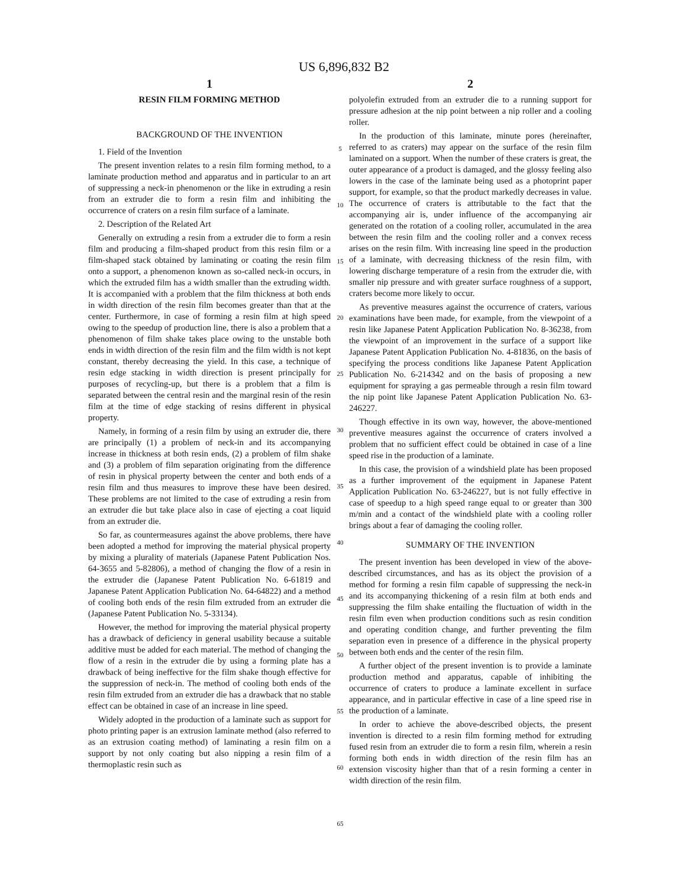US 6,896,832 B2
1
RESIN FILM FORMING METHOD
BACKGROUND OF THE INVENTION
1. Field of the Invention
The present invention relates to a resin film forming method, to a laminate production method and apparatus and in particular to an art of suppressing a neck-in phenomenon or the like in extruding a resin from an extruder die to form a resin film and inhibiting the occurrence of craters on a resin film surface of a laminate.
2. Description of the Related Art
Generally on extruding a resin from a extruder die to form a resin film and producing a film-shaped product from this resin film or a film-shaped stack obtained by laminating or coating the resin film onto a support, a phenomenon known as so-called neck-in occurs, in which the extruded film has a width smaller than the extruding width. It is accompanied with a problem that the film thickness at both ends in width direction of the resin film becomes greater than that at the center. Furthermore, in case of forming a resin film at high speed owing to the speedup of production line, there is also a problem that a phenomenon of film shake takes place owing to the unstable both ends in width direction of the resin film and the film width is not kept constant, thereby decreasing the yield. In this case, a technique of resin edge stacking in width direction is present principally for purposes of recycling-up, but there is a problem that a film is separated between the central resin and the marginal resin of the resin film at the time of edge stacking of resins different in physical property.
Namely, in forming of a resin film by using an extruder die, there are principally (1) a problem of neck-in and its accompanying increase in thickness at both resin ends, (2) a problem of film shake and (3) a problem of film separation originating from the difference of resin in physical property between the center and both ends of a resin film and thus measures to improve these have been desired. These problems are not limited to the case of extruding a resin from an extruder die but take place also in case of ejecting a coat liquid from an extruder die.
So far, as countermeasures against the above problems, there have been adopted a method for improving the material physical property by mixing a plurality of materials (Japanese Patent Publication Nos. 64-3655 and 5-82806), a method of changing the flow of a resin in the extruder die (Japanese Patent Publication No. 6-61819 and Japanese Patent Application Publication No. 64-64822) and a method of cooling both ends of the resin film extruded from an extruder die (Japanese Patent Publication No. 5-33134).
However, the method for improving the material physical property has a drawback of deficiency in general usability because a suitable additive must be added for each material. The method of changing the flow of a resin in the extruder die by using a forming plate has a drawback of being ineffective for the film shake though effective for the suppression of neck-in. The method of cooling both ends of the resin film extruded from an extruder die has a drawback that no stable effect can be obtained in case of an increase in line speed.
Widely adopted in the production of a laminate such as support for photo printing paper is an extrusion laminate method (also referred to as an extrusion coating method) of laminating a resin film on a support by not only coating but also nipping a resin film of a thermoplastic resin such as
5
10
15
20
25
30
35
40
45
50
55
60
65
2
polyolefin extruded from an extruder die to a running support for pressure adhesion at the nip point between a nip roller and a cooling roller.
In the production of this laminate, minute pores (hereinafter, referred to as craters) may appear on the surface of the resin film laminated on a support. When the number of these craters is great, the outer appearance of a product is damaged, and the glossy feeling also lowers in the case of the laminate being used as a photoprint paper support, for example, so that the product markedly decreases in value. The occurrence of craters is attributable to the fact that the accompanying air is, under influence of the accompanying air generated on the rotation of a cooling roller, accumulated in the area between the resin film and the cooling roller and a convex recess arises on the resin film. With increasing line speed in the production of a laminate, with decreasing thickness of the resin film, with lowering discharge temperature of a resin from the extruder die, with smaller nip pressure and with greater surface roughness of a support, craters become more likely to occur.
As preventive measures against the occurrence of craters, various examinations have been made, for example, from the viewpoint of a resin like Japanese Patent Application Publication No. 8-36238, from the viewpoint of an improvement in the surface of a support like Japanese Patent Application Publication No. 4-81836, on the basis of specifying the process conditions like Japanese Patent Application Publication No. 6-214342 and on the basis of proposing a new equipment for spraying a gas permeable through a resin film toward the nip point like Japanese Patent Application Publication No. 63-246227.
Though effective in its own way, however, the above-mentioned preventive measures against the occurrence of craters involved a problem that no sufficient effect could be obtained in case of a line speed rise in the production of a laminate.
In this case, the provision of a windshield plate has been proposed as a further improvement of the equipment in Japanese Patent Application Publication No. 63-246227, but is not fully effective in case of speedup to a high speed range equal to or greater than 300 m/min and a contact of the windshield plate with a cooling roller brings about a fear of damaging the cooling roller.
SUMMARY OF THE INVENTION
The present invention has been developed in view of the above-described circumstances, and has as its object the provision of a method for forming a resin film capable of suppressing the neck-in and its accompanying thickening of a resin film at both ends and suppressing the film shake entailing the fluctuation of width in the resin film even when production conditions such as resin condition and operating condition change, and further preventing the film separation even in presence of a difference in the physical property between both ends and the center of the resin film.
A further object of the present invention is to provide a laminate production method and apparatus, capable of inhibiting the occurrence of craters to produce a laminate excellent in surface appearance, and in particular effective in case of a line speed rise in the production of a laminate.
In order to achieve the above-described objects, the present invention is directed to a resin film forming method for extruding fused resin from an extruder die to form a resin film, wherein a resin forming both ends in width direction of the resin film has an extension viscosity higher than that of a resin forming a center in width direction of the resin film.